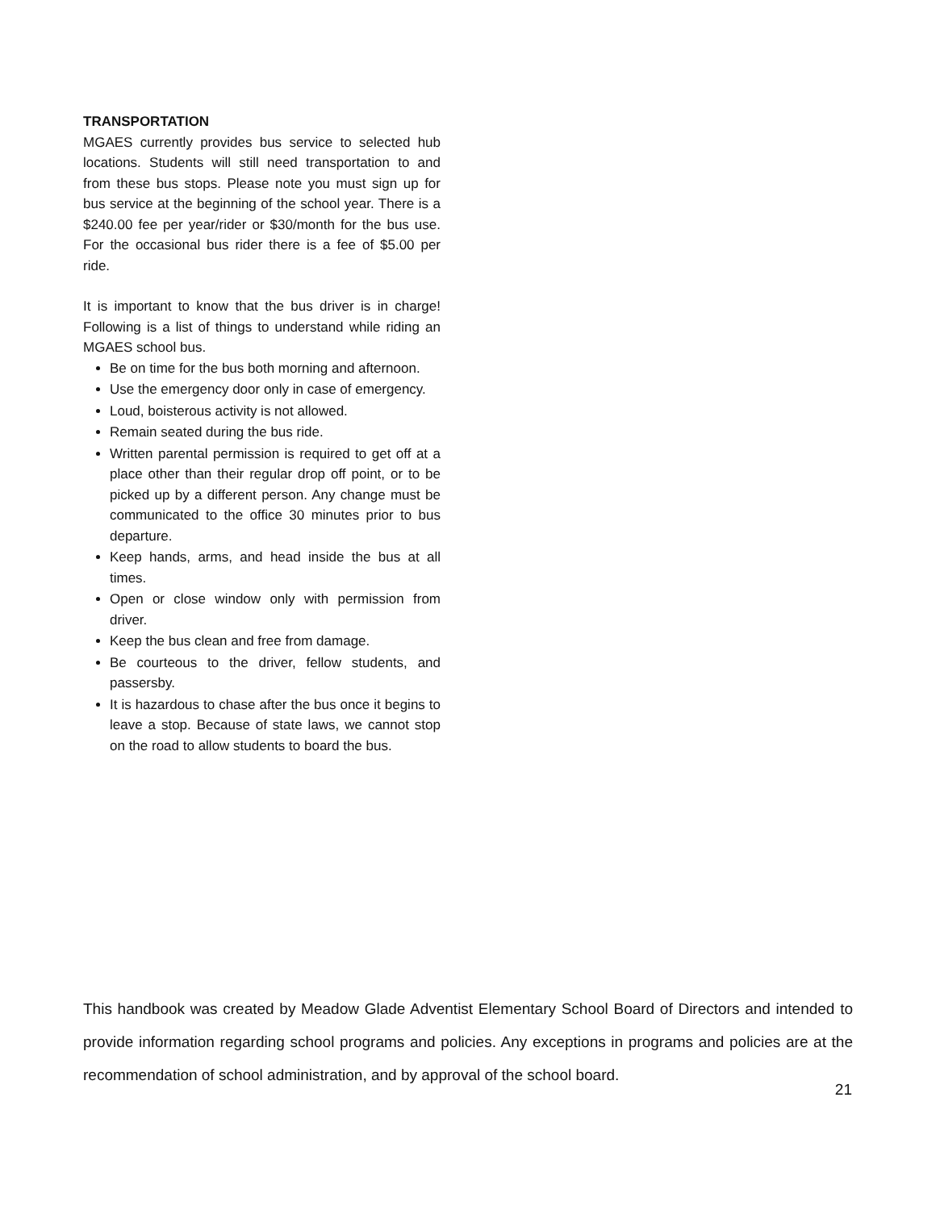TRANSPORTATION
MGAES currently provides bus service to selected hub locations. Students will still need transportation to and from these bus stops. Please note you must sign up for bus service at the beginning of the school year. There is a $240.00 fee per year/rider or $30/month for the bus use. For the occasional bus rider there is a fee of $5.00 per ride.
It is important to know that the bus driver is in charge! Following is a list of things to understand while riding an MGAES school bus.
Be on time for the bus both morning and afternoon.
Use the emergency door only in case of emergency.
Loud, boisterous activity is not allowed.
Remain seated during the bus ride.
Written parental permission is required to get off at a place other than their regular drop off point, or to be picked up by a different person. Any change must be communicated to the office 30 minutes prior to bus departure.
Keep hands, arms, and head inside the bus at all times.
Open or close window only with permission from driver.
Keep the bus clean and free from damage.
Be courteous to the driver, fellow students, and passersby.
It is hazardous to chase after the bus once it begins to leave a stop. Because of state laws, we cannot stop on the road to allow students to board the bus.
This handbook was created by Meadow Glade Adventist Elementary School Board of Directors and intended to provide information regarding school programs and policies. Any exceptions in programs and policies are at the recommendation of school administration, and by approval of the school board.
21